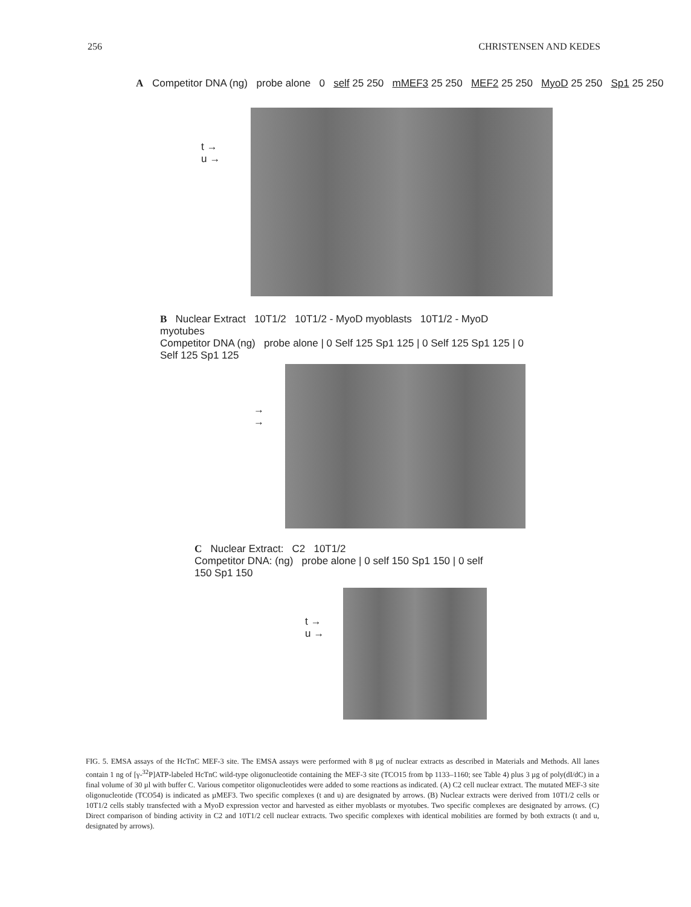256 CHRISTENSEN AND KEDES
A Competitor DNA (ng) probe alone 0 self 25 250 mMEF3 25 250 MEF2 25 250 MyoD 25 250 Sp1 25 250
t →
u →
B Nuclear Extract 10T1/2 10T1/2 - MyoD myoblasts 10T1/2 - MyoD myotubes
Competitor DNA (ng) probe alone | 0 Self 125 Sp1 125 | 0 Self 125 Sp1 125 | 0 Self 125 Sp1 125
→
→
C Nuclear Extract: C2 10T1/2
Competitor DNA: (ng) probe alone | 0 self 150 Sp1 150 | 0 self 150 Sp1 150
t →
u →
FIG. 5. EMSA assays of the HcTnC MEF-3 site. The EMSA assays were performed with 8 µg of nuclear extracts as described in Materials and Methods. All lanes contain 1 ng of [γ-<sup>32</sup>P]ATP-labeled HcTnC wild-type oligonucleotide containing the MEF-3 site (TCO15 from bp 1133–1160; see Table 4) plus 3 µg of poly(dI/dC) in a final volume of 30 µl with buffer C. Various competitor oligonucleotides were added to some reactions as indicated. (A) C2 cell nuclear extract. The mutated MEF-3 site oligonucleotide (TCO54) is indicated as µMEF3. Two specific complexes (t and u) are designated by arrows. (B) Nuclear extracts were derived from 10T1/2 cells or 10T1/2 cells stably transfected with a MyoD expression vector and harvested as either myoblasts or myotubes. Two specific complexes are designated by arrows. (C) Direct comparison of binding activity in C2 and 10T1/2 cell nuclear extracts. Two specific complexes with identical mobilities are formed by both extracts (t and u, designated by arrows).